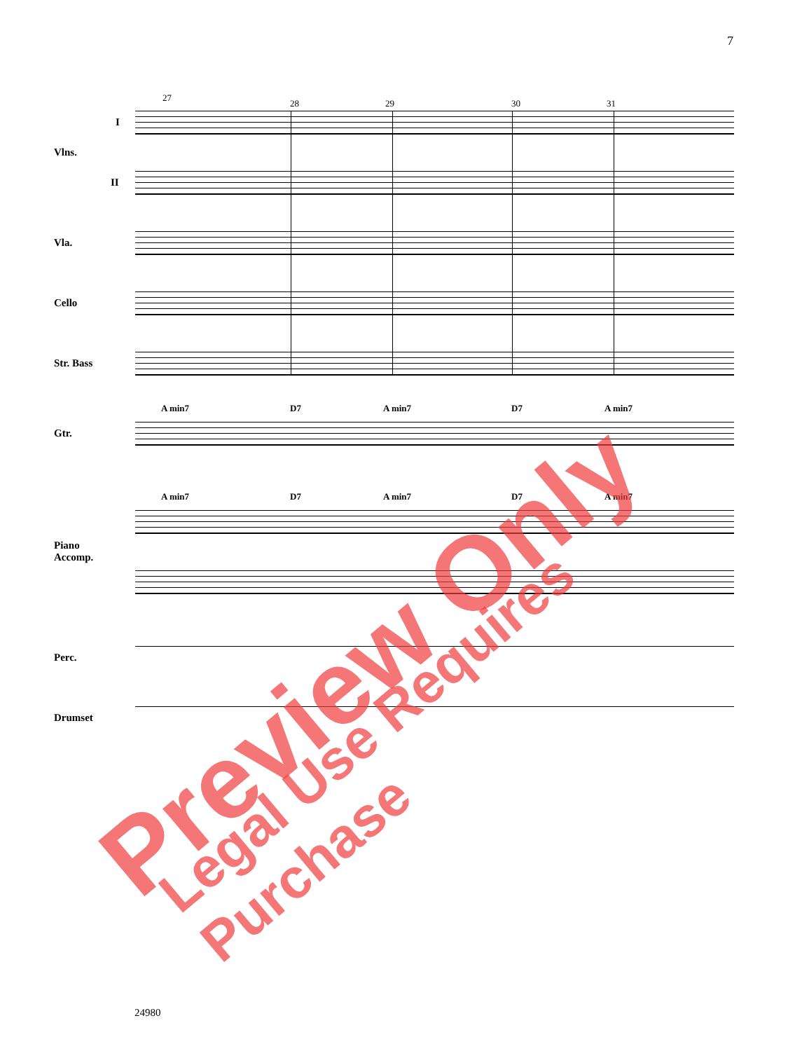7
27
28 29 30 31
I
Vlns.
II
Vla.
Cello
Str. Bass
A min7 D7 A min7 D7 A min7
Gtr.
A min7 D7 A min7 D7 A min7
Piano
Accomp.
Perc.
Drumset
24980
Preview Only Legal Use Requires Purchase